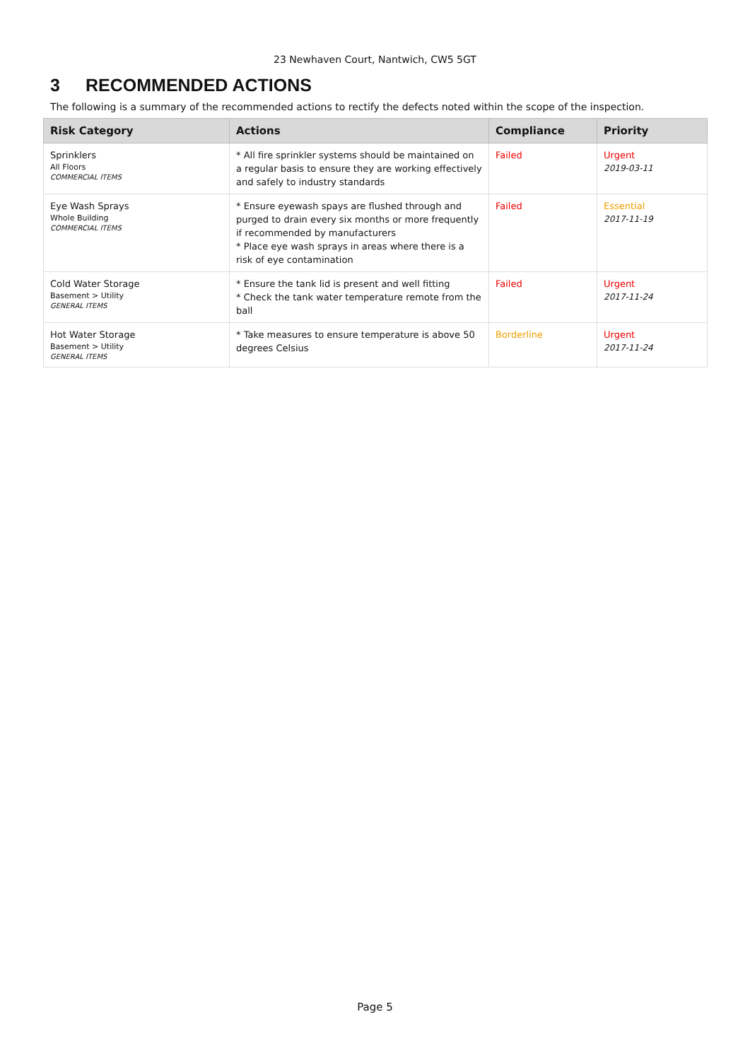23 Newhaven Court, Nantwich, CW5 5GT
3 RECOMMENDED ACTIONS
The following is a summary of the recommended actions to rectify the defects noted within the scope of the inspection.
| Risk Category | Actions | Compliance | Priority |
| --- | --- | --- | --- |
| Sprinklers All Floors COMMERCIAL ITEMS | * All fire sprinkler systems should be maintained on a regular basis to ensure they are working effectively and safely to industry standards | Failed | Urgent 2019-03-11 |
| Eye Wash Sprays Whole Building COMMERCIAL ITEMS | * Ensure eyewash spays are flushed through and purged to drain every six months or more frequently if recommended by manufacturers * Place eye wash sprays in areas where there is a risk of eye contamination | Failed | Essential 2017-11-19 |
| Cold Water Storage Basement > Utility GENERAL ITEMS | * Ensure the tank lid is present and well fitting * Check the tank water temperature remote from the ball | Failed | Urgent 2017-11-24 |
| Hot Water Storage Basement > Utility GENERAL ITEMS | * Take measures to ensure temperature is above 50 degrees Celsius | Borderline | Urgent 2017-11-24 |
Page 5